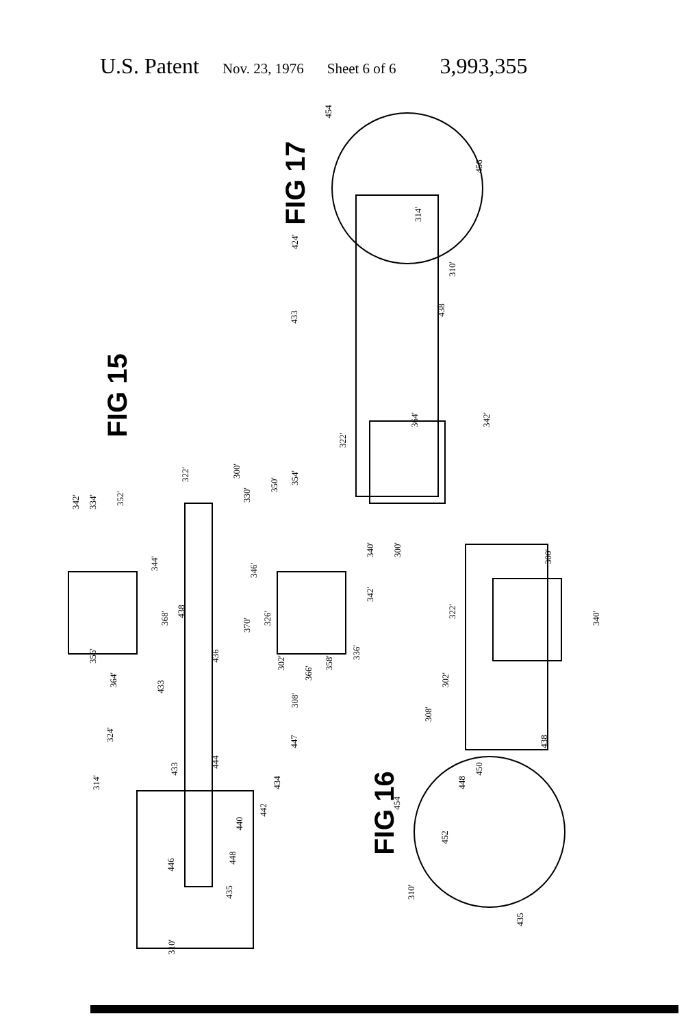U.S. Patent Nov. 23, 1976 Sheet 6 of 6 3,993,355
FIG 17
FIG 15
FIG 16
454
456
314'
424'
310'
433
438
364' 342'
322'
300'
342' 334' 352'
322' 300'
330'
350'
354'
344'
346'
340'
342'
368'
438
370'
326'
336' 356' 436
302'
366'
358'
364'
433
308'
324'
447
314'
433
444
434
442
440
448
446
435
310'
300'
322'
340'
302'
308'
438
450
448
454
452
310'
435